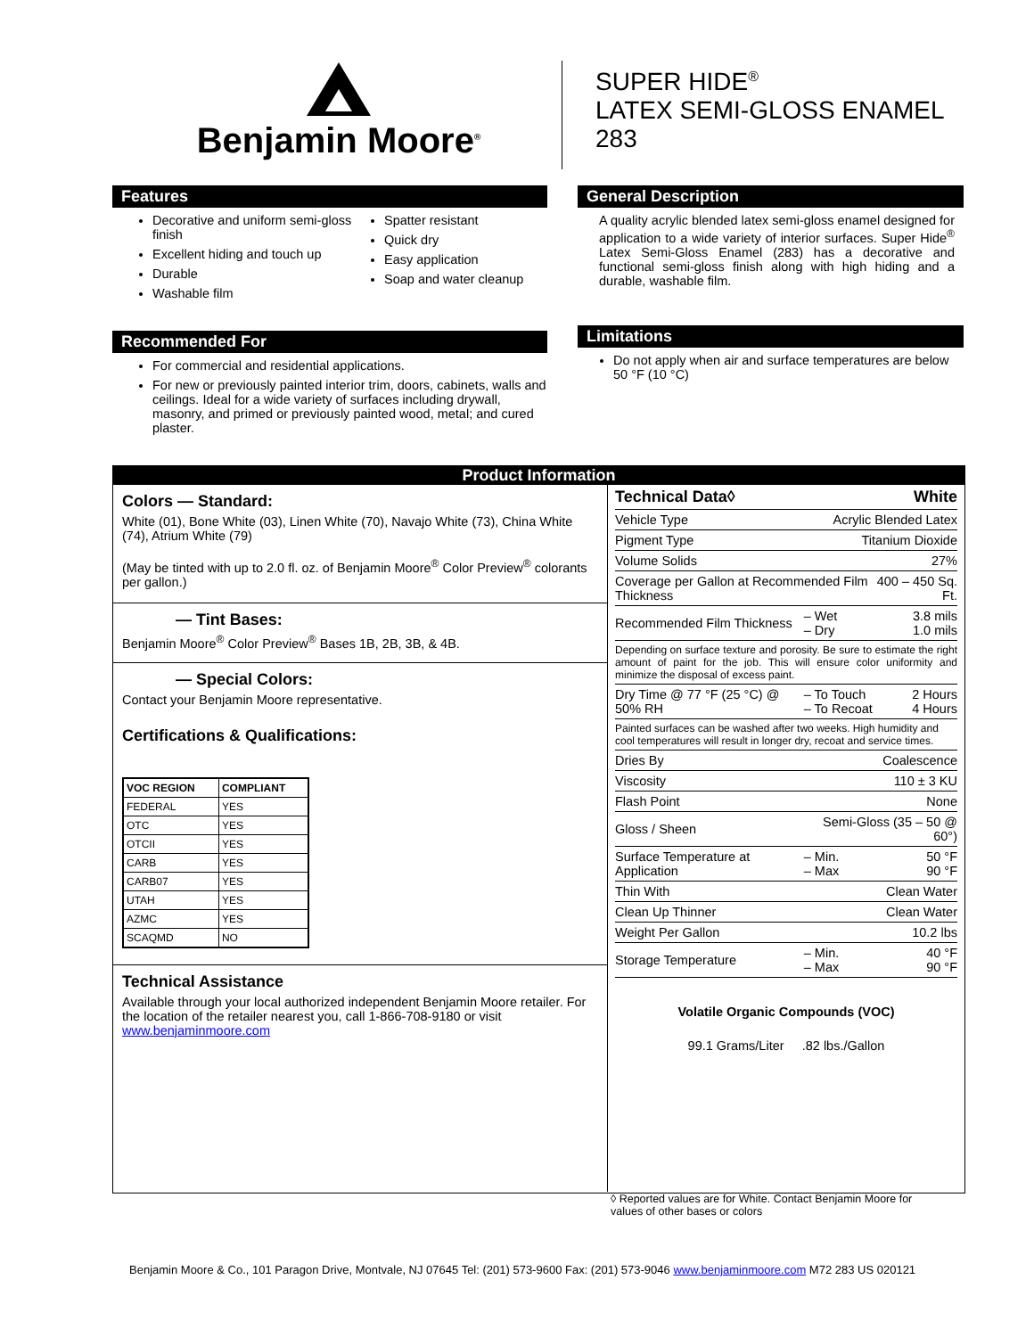Benjamin Moore<sup>®</sup>
SUPER HIDE<sup>®</sup>
LATEX SEMI-GLOSS ENAMEL
283
Features
Decorative and uniform semi-gloss finish
Excellent hiding and touch up
Durable
Washable film
Spatter resistant
Quick dry
Easy application
Soap and water cleanup
Recommended For
For commercial and residential applications.
For new or previously painted interior trim, doors, cabinets, walls and ceilings. Ideal for a wide variety of surfaces including drywall, masonry, and primed or previously painted wood, metal; and cured plaster.
General Description
A quality acrylic blended latex semi-gloss enamel designed for application to a wide variety of interior surfaces. Super Hide<sup>®</sup> Latex Semi-Gloss Enamel (283) has a decorative and functional semi-gloss finish along with high hiding and a durable, washable film.
Limitations
Do not apply when air and surface temperatures are below 50 °F (10 °C)
Product Information
Colors — Standard:
White (01), Bone White (03), Linen White (70), Navajo White (73), China White (74), Atrium White (79)
(May be tinted with up to 2.0 fl. oz. of Benjamin Moore<sup>®</sup> Color Preview<sup>®</sup> colorants per gallon.)
— Tint Bases:
Benjamin Moore<sup>®</sup> Color Preview<sup>®</sup> Bases 1B, 2B, 3B, & 4B.
— Special Colors:
Contact your Benjamin Moore representative.
Certifications & Qualifications:
| VOC REGION | COMPLIANT |
| --- | --- |
| FEDERAL | YES |
| OTC | YES |
| OTCII | YES |
| CARB | YES |
| CARB07 | YES |
| UTAH | YES |
| AZMC | YES |
| SCAQMD | NO |
Technical Assistance
Available through your local authorized independent Benjamin Moore retailer. For the location of the retailer nearest you, call 1-866-708-9180 or visit www.benjaminmoore.com
| Technical Data◊ | | White |
| Vehicle Type | Acrylic Blended Latex | |
| Pigment Type | Titanium Dioxide | |
| Volume Solids | 27% | |
| Coverage per Gallon at Recommended Film Thickness | | 400 – 450 Sq. Ft. |
| Recommended Film Thickness | – Wet – Dry | 3.8 mils 1.0 mils |
| Depending on surface texture and porosity. Be sure to estimate the right amount of paint for the job. This will ensure color uniformity and minimize the disposal of excess paint. | | |
| Dry Time @ 77 °F (25 °C) @ 50% RH | – To Touch – To Recoat | 2 Hours 4 Hours |
| Painted surfaces can be washed after two weeks. High humidity and cool temperatures will result in longer dry, recoat and service times. | | |
| Dries By | Coalescence | |
| Viscosity | 110 ± 3 KU | |
| Flash Point | None | |
| Gloss / Sheen | Semi-Gloss (35 – 50 @ 60°) | |
| Surface Temperature at Application | – Min. – Max | 50 °F 90 °F |
| Thin With | Clean Water | |
| Clean Up Thinner | Clean Water | |
| Weight Per Gallon | 10.2 lbs | |
| Storage Temperature | – Min. – Max | 40 °F 90 °F |
Volatile Organic Compounds (VOC)
99.1 Grams/Liter .82 lbs./Gallon
◊ Reported values are for White. Contact Benjamin Moore for
values of other bases or colors
Benjamin Moore & Co., 101 Paragon Drive, Montvale, NJ 07645 Tel: (201) 573-9600 Fax: (201) 573-9046 www.benjaminmoore.com M72 283 US 020121